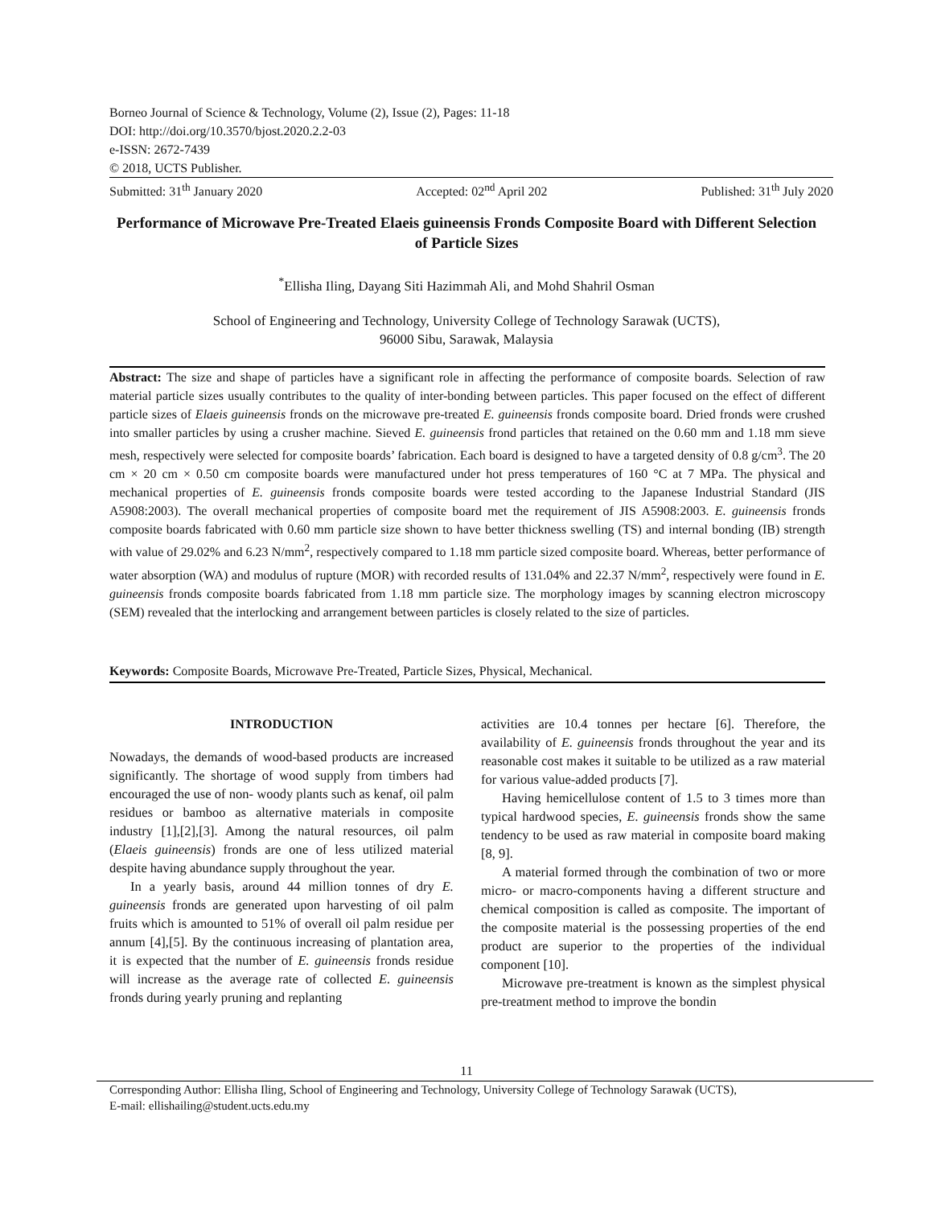Borneo Journal of Science & Technology, Volume (2), Issue (2), Pages: 11-18
DOI: http://doi.org/10.3570/bjost.2020.2.2-03
e-ISSN: 2672-7439
© 2018, UCTS Publisher.
Submitted: 31<sup>th</sup> January 2020 Accepted: 02<sup>nd</sup> April 202 Published: 31<sup>th</sup> July 2020
Performance of Microwave Pre-Treated Elaeis guineensis Fronds Composite Board with Different Selection of Particle Sizes
<sup>*</sup> Ellisha Iling, Dayang Siti Hazimmah Ali, and Mohd Shahril Osman
School of Engineering and Technology, University College of Technology Sarawak (UCTS),
96000 Sibu, Sarawak, Malaysia
Abstract: The size and shape of particles have a significant role in affecting the performance of composite boards. Selection of raw material particle sizes usually contributes to the quality of inter-bonding between particles. This paper focused on the effect of different particle sizes of Elaeis guineensis fronds on the microwave pre-treated E. guineensis fronds composite board. Dried fronds were crushed into smaller particles by using a crusher machine. Sieved E. guineensis frond particles that retained on the 0.60 mm and 1.18 mm sieve mesh, respectively were selected for composite boards’ fabrication. Each board is designed to have a targeted density of 0.8 g/cm<sup>3</sup>. The 20 cm × 20 cm × 0.50 cm composite boards were manufactured under hot press temperatures of 160 °C at 7 MPa. The physical and mechanical properties of E. guineensis fronds composite boards were tested according to the Japanese Industrial Standard (JIS A5908:2003). The overall mechanical properties of composite board met the requirement of JIS A5908:2003. E. guineensis fronds composite boards fabricated with 0.60 mm particle size shown to have better thickness swelling (TS) and internal bonding (IB) strength with value of 29.02% and 6.23 N/mm<sup>2</sup>, respectively compared to 1.18 mm particle sized composite board. Whereas, better performance of water absorption (WA) and modulus of rupture (MOR) with recorded results of 131.04% and 22.37 N/mm<sup>2</sup>, respectively were found in E. guineensis fronds composite boards fabricated from 1.18 mm particle size. The morphology images by scanning electron microscopy (SEM) revealed that the interlocking and arrangement between particles is closely related to the size of particles.
Keywords: Composite Boards, Microwave Pre-Treated, Particle Sizes, Physical, Mechanical.
INTRODUCTION
Nowadays, the demands of wood-based products are increased significantly. The shortage of wood supply from timbers had encouraged the use of non- woody plants such as kenaf, oil palm residues or bamboo as alternative materials in composite industry [1],[2],[3]. Among the natural resources, oil palm (Elaeis guineensis) fronds are one of less utilized material despite having abundance supply throughout the year.
In a yearly basis, around 44 million tonnes of dry E. guineensis fronds are generated upon harvesting of oil palm fruits which is amounted to 51% of overall oil palm residue per annum [4],[5]. By the continuous increasing of plantation area, it is expected that the number of E. guineensis fronds residue will increase as the average rate of collected E. guineensis fronds during yearly pruning and replanting
activities are 10.4 tonnes per hectare [6]. Therefore, the availability of E. guineensis fronds throughout the year and its reasonable cost makes it suitable to be utilized as a raw material for various value-added products [7].
Having hemicellulose content of 1.5 to 3 times more than typical hardwood species, E. guineensis fronds show the same tendency to be used as raw material in composite board making [8, 9].
A material formed through the combination of two or more micro- or macro-components having a different structure and chemical composition is called as composite. The important of the composite material is the possessing properties of the end product are superior to the properties of the individual component [10].
Microwave pre-treatment is known as the simplest physical pre-treatment method to improve the bondin
11
Corresponding Author: Ellisha Iling, School of Engineering and Technology, University College of Technology Sarawak (UCTS),
E-mail: ellishailing@student.ucts.edu.my